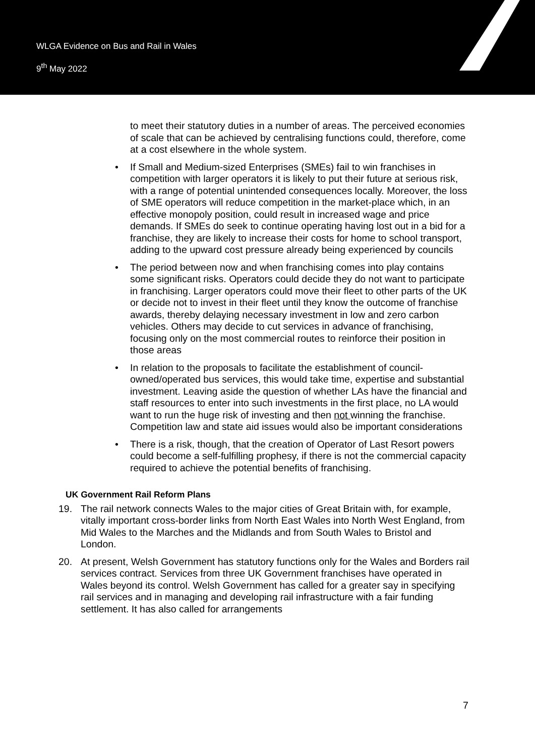WLGA Evidence on Bus and Rail in Wales
9<sup>th</sup> May 2022
to meet their statutory duties in a number of areas. The perceived economies of scale that can be achieved by centralising functions could, therefore, come at a cost elsewhere in the whole system.
• If Small and Medium-sized Enterprises (SMEs) fail to win franchises in competition with larger operators it is likely to put their future at serious risk, with a range of potential unintended consequences locally. Moreover, the loss of SME operators will reduce competition in the market-place which, in an effective monopoly position, could result in increased wage and price demands. If SMEs do seek to continue operating having lost out in a bid for a franchise, they are likely to increase their costs for home to school transport, adding to the upward cost pressure already being experienced by councils
• The period between now and when franchising comes into play contains some significant risks. Operators could decide they do not want to participate in franchising. Larger operators could move their fleet to other parts of the UK or decide not to invest in their fleet until they know the outcome of franchise awards, thereby delaying necessary investment in low and zero carbon vehicles. Others may decide to cut services in advance of franchising, focusing only on the most commercial routes to reinforce their position in those areas
• In relation to the proposals to facilitate the establishment of council-owned/operated bus services, this would take time, expertise and substantial investment. Leaving aside the question of whether LAs have the financial and staff resources to enter into such investments in the first place, no LA would want to run the huge risk of investing and then not winning the franchise. Competition law and state aid issues would also be important considerations
• There is a risk, though, that the creation of Operator of Last Resort powers could become a self-fulfilling prophesy, if there is not the commercial capacity required to achieve the potential benefits of franchising.
UK Government Rail Reform Plans
19. The rail network connects Wales to the major cities of Great Britain with, for example, vitally important cross-border links from North East Wales into North West England, from Mid Wales to the Marches and the Midlands and from South Wales to Bristol and London.
20. At present, Welsh Government has statutory functions only for the Wales and Borders rail services contract. Services from three UK Government franchises have operated in Wales beyond its control. Welsh Government has called for a greater say in specifying rail services and in managing and developing rail infrastructure with a fair funding settlement. It has also called for arrangements
7